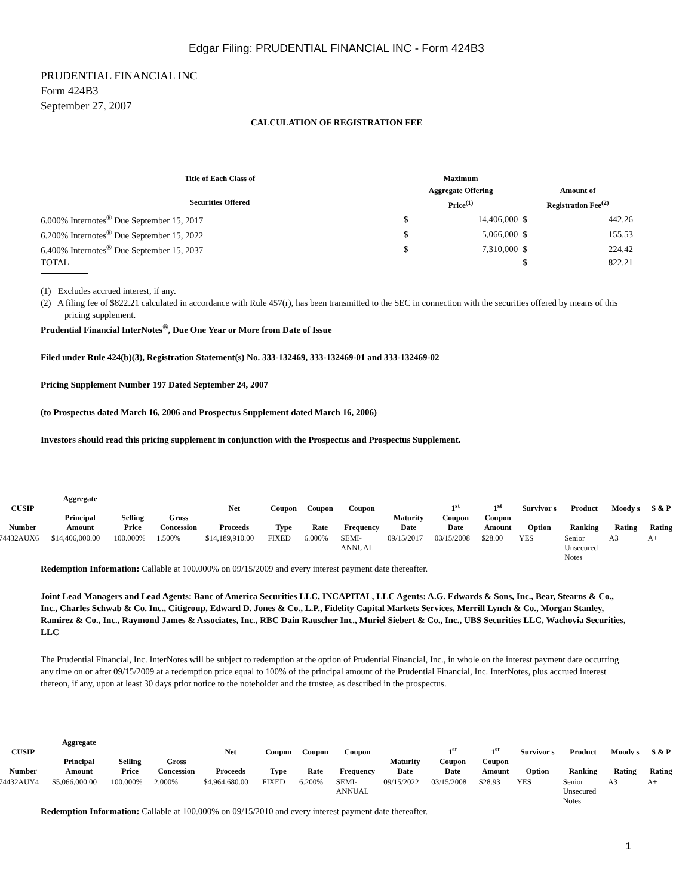Edgar Filing: PRUDENTIAL FINANCIAL INC - Form 424B3
PRUDENTIAL FINANCIAL INC
Form 424B3
September 27, 2007
CALCULATION OF REGISTRATION FEE
| Title of Each Class of Securities Offered | Maximum Aggregate Offering Price<sup>(1)</sup> | | Amount of Registration Fee<sup>(2)</sup> | |
| --- | --- | --- | --- | --- |
| 6.000% Internotes<sup>®</sup> Due September 15, 2017 | $ | 14,406,000 | $ | 442.26 |
| 6.200% Internotes<sup>®</sup> Due September 15, 2022 | $ | 5,066,000 | $ | 155.53 |
| 6.400% Internotes<sup>®</sup> Due September 15, 2037 | $ | 7,310,000 | $ | 224.42 |
| TOTAL | | | $ | 822.21 |
(1) Excludes accrued interest, if any.
(2) A filing fee of $822.21 calculated in accordance with Rule 457(r), has been transmitted to the SEC in connection with the securities offered by means of this pricing supplement.
Prudential Financial InterNotes<sup>®</sup>, Due One Year or More from Date of Issue
Filed under Rule 424(b)(3), Registration Statement(s) No. 333-132469, 333-132469-01 and 333-132469-02
Pricing Supplement Number 197 Dated September 24, 2007
(to Prospectus dated March 16, 2006 and Prospectus Supplement dated March 16, 2006)
Investors should read this pricing supplement in conjunction with the Prospectus and Prospectus Supplement.
| CUSIP Number | Aggregate Principal Amount | Selling Price | Gross Concession | Net Proceeds | Coupon Type | Coupon Rate | Coupon Frequency | Maturity Date | 1<sup>st</sup> Coupon Date | 1<sup>st</sup> Coupon Amount | Survivor s Option | Product Ranking | Moody s Rating | S & P Rating |
| --- | --- | --- | --- | --- | --- | --- | --- | --- | --- | --- | --- | --- | --- | --- |
| 74432AUX6 | $14,406,000.00 | 100.000% | 1.500% | $14,189,910.00 | FIXED | 6.000% | SEMI- ANNUAL | 09/15/2017 | 03/15/2008 | $28.00 | YES | Senior Unsecured Notes | A3 | A+ |
Redemption Information: Callable at 100.000% on 09/15/2009 and every interest payment date thereafter.
Joint Lead Managers and Lead Agents: Banc of America Securities LLC, INCAPITAL, LLC Agents: A.G. Edwards & Sons, Inc., Bear, Stearns & Co., Inc., Charles Schwab & Co. Inc., Citigroup, Edward D. Jones & Co., L.P., Fidelity Capital Markets Services, Merrill Lynch & Co., Morgan Stanley, Ramirez & Co., Inc., Raymond James & Associates, Inc., RBC Dain Rauscher Inc., Muriel Siebert & Co., Inc., UBS Securities LLC, Wachovia Securities, LLC
The Prudential Financial, Inc. InterNotes will be subject to redemption at the option of Prudential Financial, Inc., in whole on the interest payment date occurring any time on or after 09/15/2009 at a redemption price equal to 100% of the principal amount of the Prudential Financial, Inc. InterNotes, plus accrued interest thereon, if any, upon at least 30 days prior notice to the noteholder and the trustee, as described in the prospectus.
| CUSIP Number | Aggregate Principal Amount | Selling Price | Gross Concession | Net Proceeds | Coupon Type | Coupon Rate | Coupon Frequency | Maturity Date | 1<sup>st</sup> Coupon Date | 1<sup>st</sup> Coupon Amount | Survivor s Option | Product Ranking | Moody s Rating | S & P Rating |
| --- | --- | --- | --- | --- | --- | --- | --- | --- | --- | --- | --- | --- | --- | --- |
| 74432AUY4 | $5,066,000.00 | 100.000% | 2.000% | $4,964,680.00 | FIXED | 6.200% | SEMI- ANNUAL | 09/15/2022 | 03/15/2008 | $28.93 | YES | Senior Unsecured Notes | A3 | A+ |
Redemption Information: Callable at 100.000% on 09/15/2010 and every interest payment date thereafter.
1